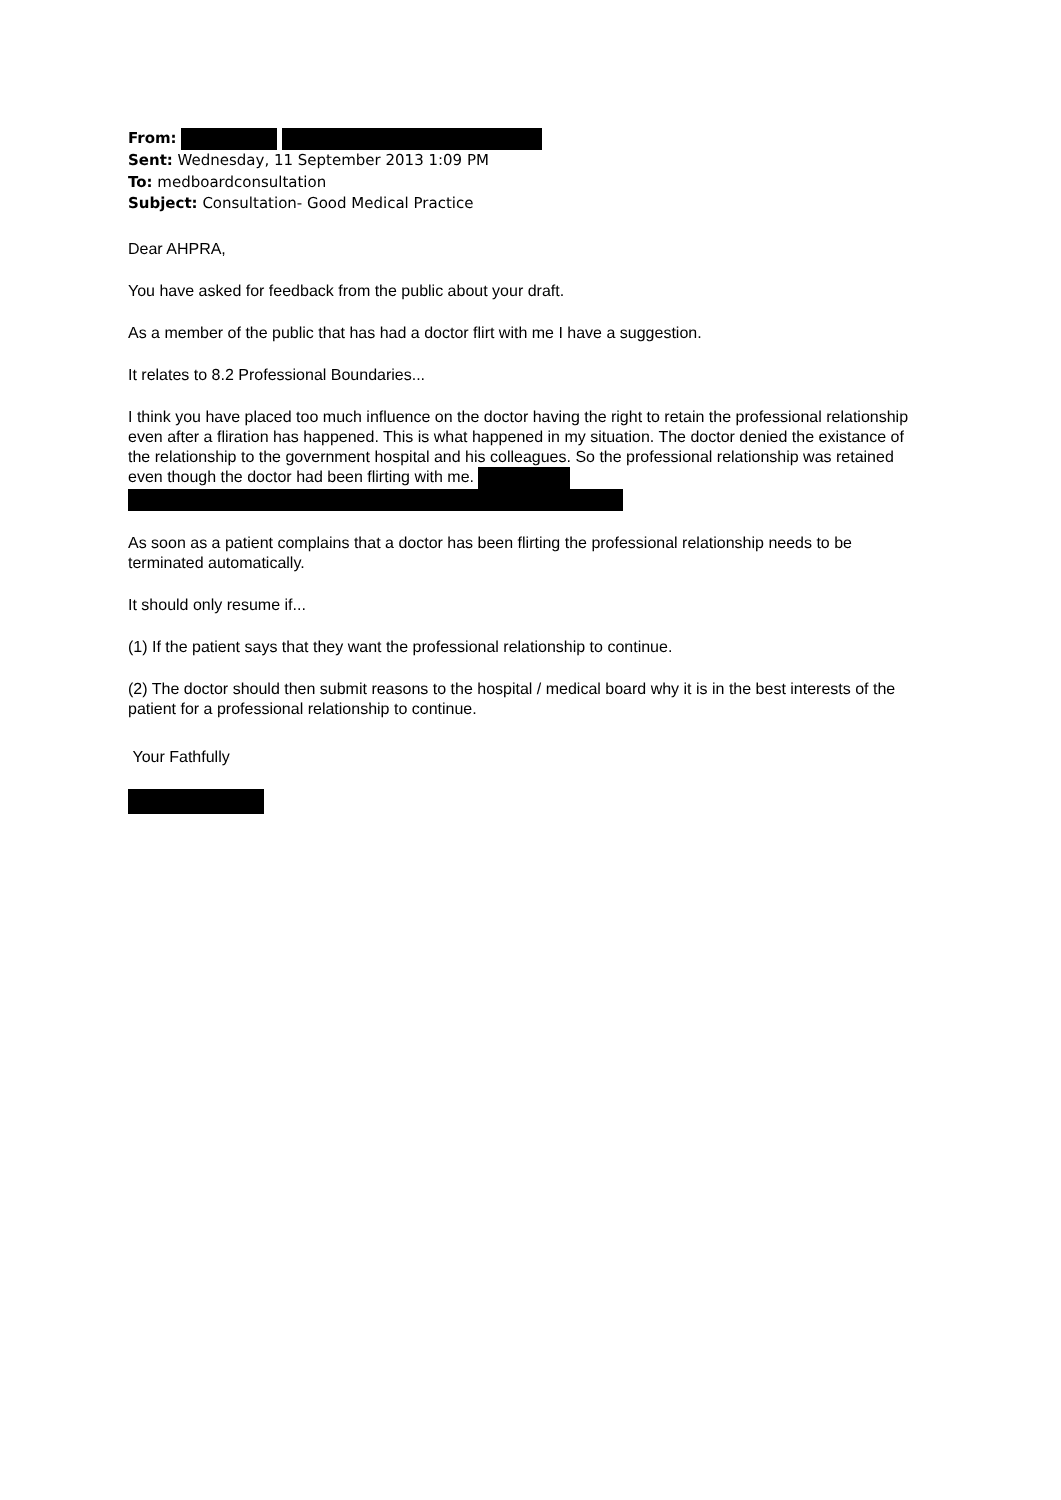From:
Sent: Wednesday, 11 September 2013 1:09 PM
To: medboardconsultation
Subject: Consultation- Good Medical Practice
Dear AHPRA,
You have asked for feedback from the public about your draft.
As a member of the public that has had a doctor flirt with me I have a suggestion.
It relates to 8.2 Professional Boundaries...
I think you have placed too much influence on the doctor having the right to retain the professional relationship even after a fliration has happened. This is what happened in my situation. The doctor denied the existance of the relationship to the government hospital and his colleagues. So the professional relationship was retained even though the doctor had been flirting with me.
As soon as a patient complains that a doctor has been flirting the professional relationship needs to be terminated automatically.
It should only resume if...
(1) If the patient says that they want the professional relationship to continue.
(2) The doctor should then submit reasons to the hospital / medical board why it is in the best interests of the patient for a professional relationship to continue.
Your Fathfully